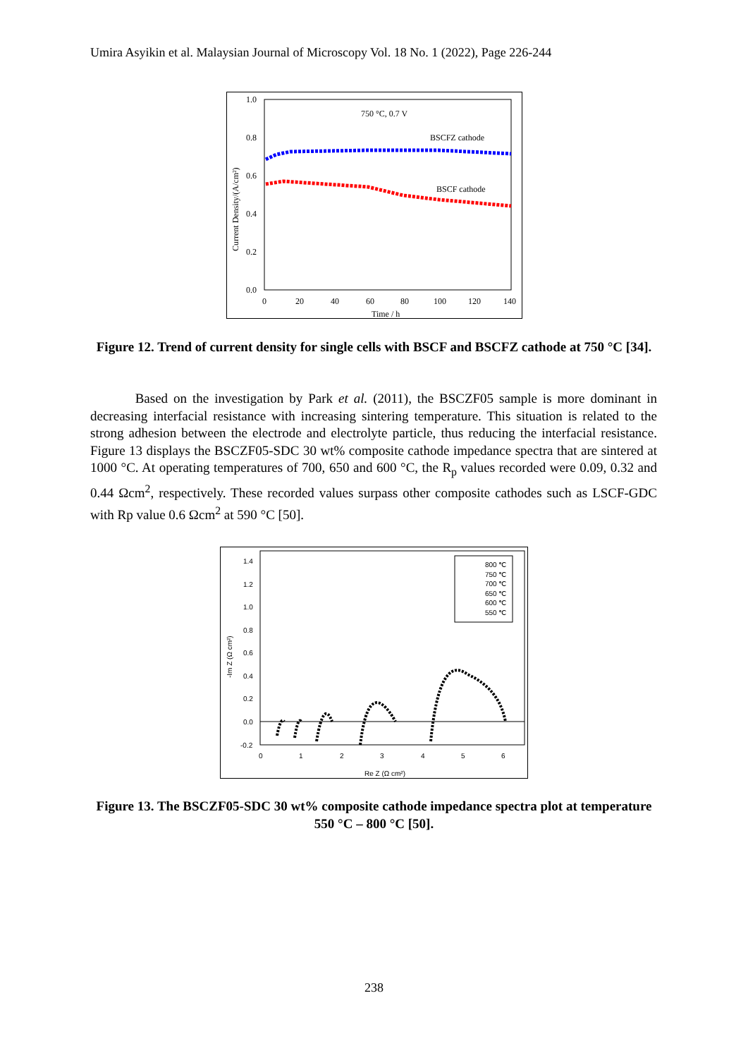Umira Asyikin et al. Malaysian Journal of Microscopy Vol. 18 No. 1 (2022), Page 226-244
1.0
0.8
0.6
0.4
0.2
0.0
0
20
40
60
80
100
120
140
Time / h
Current Density/(A/cm²)
750 °C, 0.7 V
BSCFZ cathode
BSCF cathode
Figure 12. Trend of current density for single cells with BSCF and BSCFZ cathode at 750 °C [34].
Based on the investigation by Park et al. (2011), the BSCZF05 sample is more dominant in decreasing interfacial resistance with increasing sintering temperature. This situation is related to the strong adhesion between the electrode and electrolyte particle, thus reducing the interfacial resistance. Figure 13 displays the BSCZF05-SDC 30 wt% composite cathode impedance spectra that are sintered at 1000 °C. At operating temperatures of 700, 650 and 600 °C, the R<sub>p</sub> values recorded were 0.09, 0.32 and 0.44 Ωcm<sup>2</sup>, respectively. These recorded values surpass other composite cathodes such as LSCF-GDC with Rp value 0.6 Ωcm<sup>2</sup> at 590 °C [50].
1.4
1.2
1.0
0.8
0.6
0.4
0.2
0.0
-0.2
0
1
2
3
4
5
6
Re Z (Ω cm²)
-Im Z (Ω cm²)
800 ℃
750 ℃
700 ℃
650 ℃
600 ℃
550 ℃
Figure 13. The BSCZF05-SDC 30 wt% composite cathode impedance spectra plot at temperature 550 °C – 800 °C [50].
238